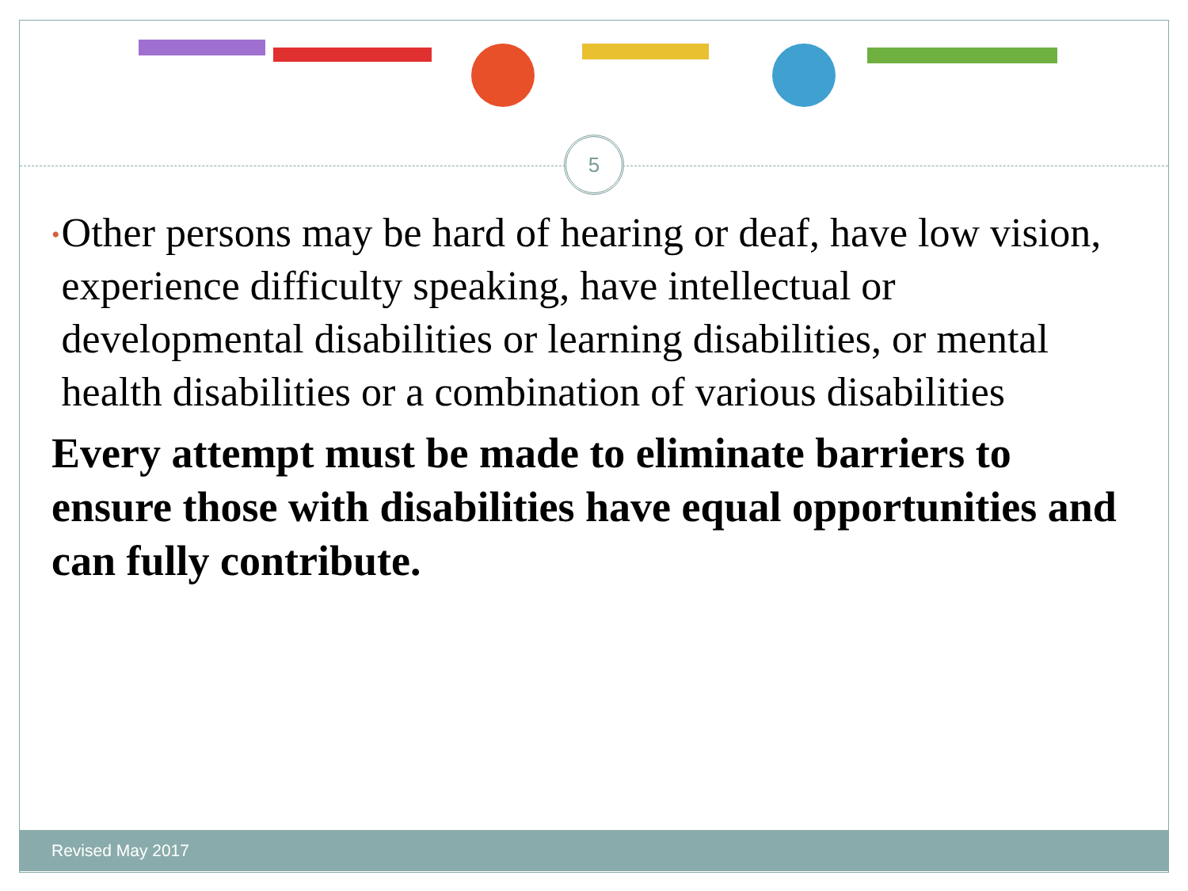5
• Other persons may be hard of hearing or deaf, have low vision, experience difficulty speaking, have intellectual or developmental disabilities or learning disabilities, or mental health disabilities or a combination of various disabilities
Every attempt must be made to eliminate barriers to ensure those with disabilities have equal opportunities and can fully contribute.
Revised May 2017